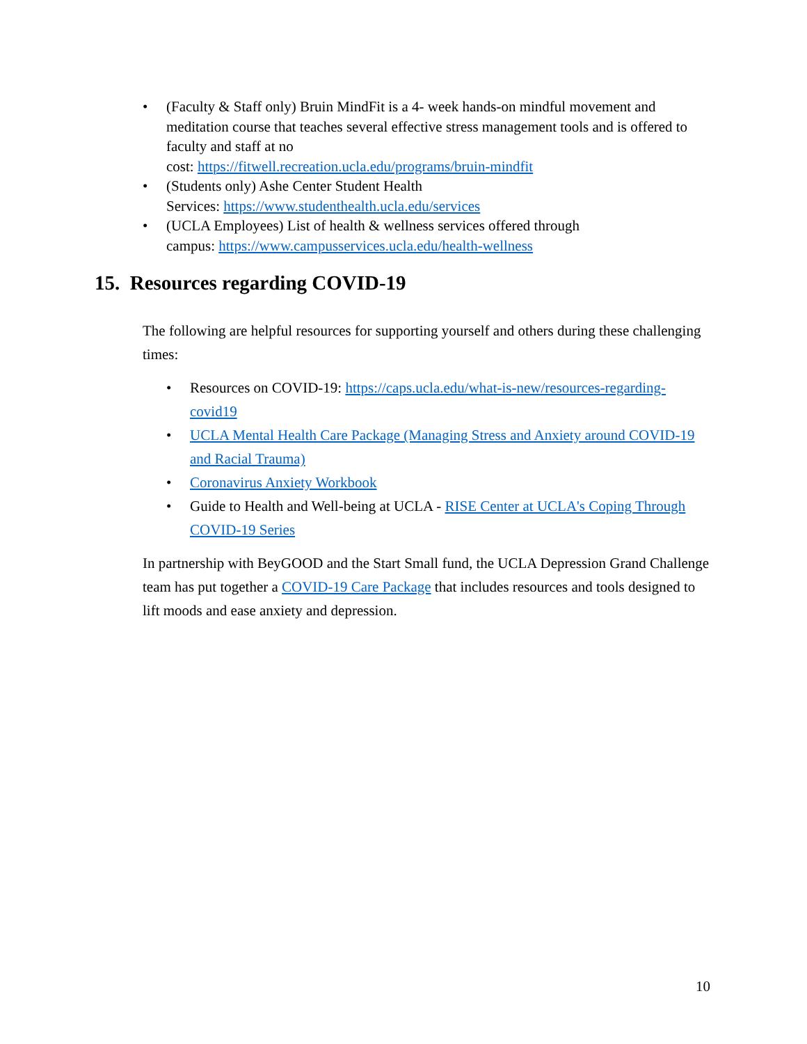• (Faculty & Staff only) Bruin MindFit is a 4- week hands-on mindful movement and meditation course that teaches several effective stress management tools and is offered to faculty and staff at no
cost: https://fitwell.recreation.ucla.edu/programs/bruin-mindfit
• (Students only) Ashe Center Student Health
Services: https://www.studenthealth.ucla.edu/services
• (UCLA Employees) List of health & wellness services offered through
campus: https://www.campusservices.ucla.edu/health-wellness
15. Resources regarding COVID-19
The following are helpful resources for supporting yourself and others during these challenging times:
• Resources on COVID-19: https://caps.ucla.edu/what-is-new/resources-regarding-covid19
• UCLA Mental Health Care Package (Managing Stress and Anxiety around COVID-19 and Racial Trauma)
• Coronavirus Anxiety Workbook
• Guide to Health and Well-being at UCLA - RISE Center at UCLA's Coping Through COVID-19 Series
In partnership with BeyGOOD and the Start Small fund, the UCLA Depression Grand Challenge team has put together a COVID-19 Care Package that includes resources and tools designed to lift moods and ease anxiety and depression.
10